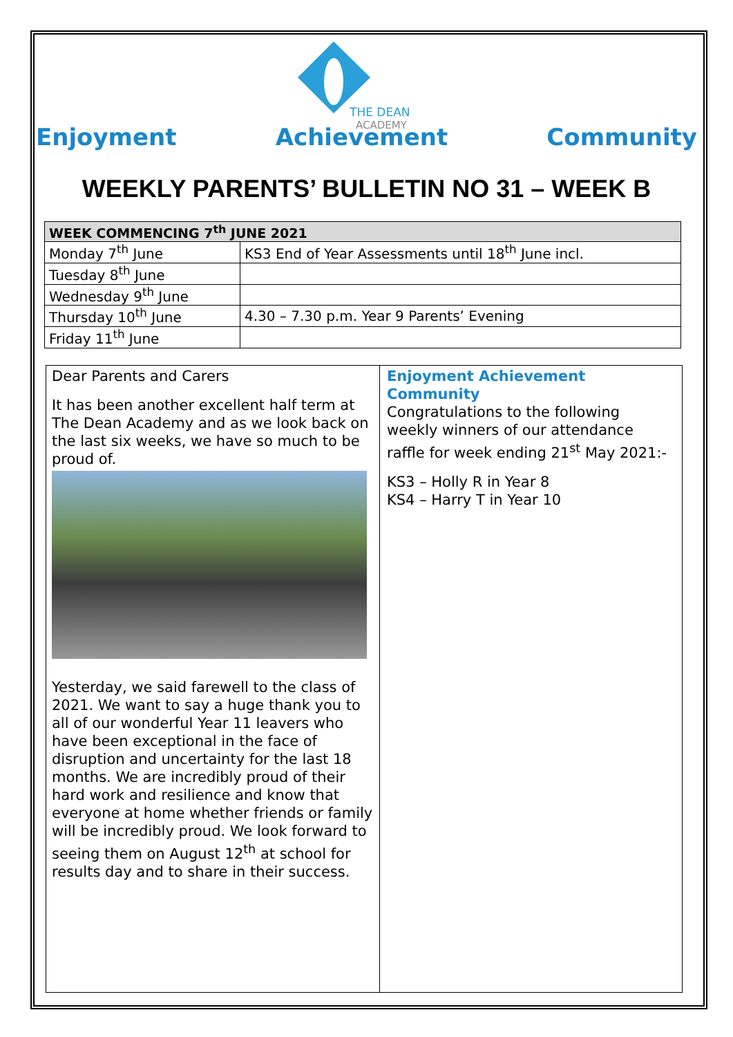THE DEAN
ACADEMY
Enjoyment Achievement Community
WEEKLY PARENTS’ BULLETIN NO 31 – WEEK B
| WEEK COMMENCING 7<sup>th</sup> JUNE 2021 | |
| --- | --- |
| Monday 7<sup>th</sup> June | KS3 End of Year Assessments until 18<sup>th</sup> June incl. |
| Tuesday 8<sup>th</sup> June | |
| Wednesday 9<sup>th</sup> June | |
| Thursday 10<sup>th</sup> June | 4.30 – 7.30 p.m. Year 9 Parents’ Evening |
| Friday 11<sup>th</sup> June | |
Dear Parents and Carers
It has been another excellent half term at The Dean Academy and as we look back on the last six weeks, we have so much to be proud of.
Yesterday, we said farewell to the class of 2021. We want to say a huge thank you to all of our wonderful Year 11 leavers who have been exceptional in the face of disruption and uncertainty for the last 18 months. We are incredibly proud of their hard work and resilience and know that everyone at home whether friends or family will be incredibly proud. We look forward to seeing them on August 12<sup>th</sup> at school for results day and to share in their success.
Enjoyment Achievement Community
Congratulations to the following weekly winners of our attendance raffle for week ending 21<sup>st</sup> May 2021:-
KS3 – Holly R in Year 8
KS4 – Harry T in Year 10